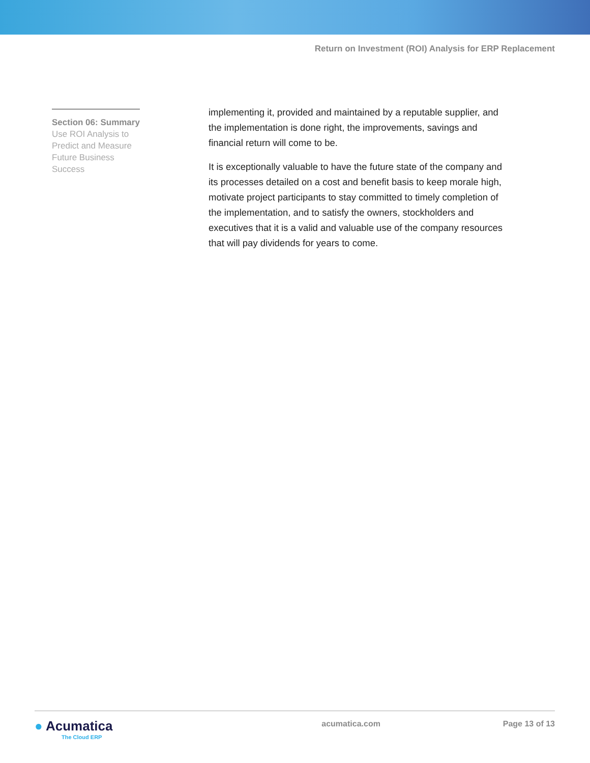Return on Investment (ROI) Analysis for ERP Replacement
Section 06: Summary
Use ROI Analysis to Predict and Measure Future Business Success
implementing it, provided and maintained by a reputable supplier, and the implementation is done right, the improvements, savings and financial return will come to be.
It is exceptionally valuable to have the future state of the company and its processes detailed on a cost and benefit basis to keep morale high, motivate project participants to stay committed to timely completion of the implementation, and to satisfy the owners, stockholders and executives that it is a valid and valuable use of the company resources that will pay dividends for years to come.
● Acumatica
The Cloud ERP
acumatica.com Page 13 of 13